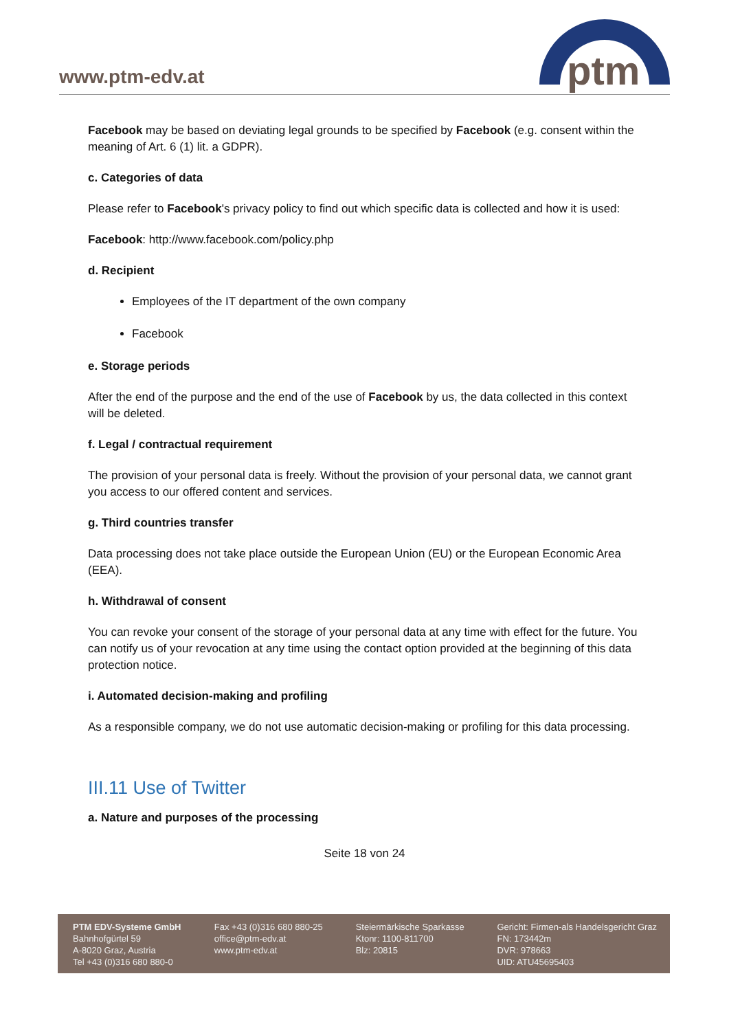www.ptm-edv.at
ptm
Facebook may be based on deviating legal grounds to be specified by Facebook (e.g. consent within the meaning of Art. 6 (1) lit. a GDPR).
c. Categories of data
Please refer to Facebook's privacy policy to find out which specific data is collected and how it is used:
Facebook: http://www.facebook.com/policy.php
d. Recipient
Employees of the IT department of the own company
Facebook
e. Storage periods
After the end of the purpose and the end of the use of Facebook by us, the data collected in this context will be deleted.
f. Legal / contractual requirement
The provision of your personal data is freely. Without the provision of your personal data, we cannot grant you access to our offered content and services.
g. Third countries transfer
Data processing does not take place outside the European Union (EU) or the European Economic Area (EEA).
h. Withdrawal of consent
You can revoke your consent of the storage of your personal data at any time with effect for the future. You can notify us of your revocation at any time using the contact option provided at the beginning of this data protection notice.
i. Automated decision-making and profiling
As a responsible company, we do not use automatic decision-making or profiling for this data processing.
III.11 Use of Twitter
a. Nature and purposes of the processing
Seite 18 von 24
PTM EDV-Systeme GmbH
Bahnhofgürtel 59
A-8020 Graz, Austria
Tel +43 (0)316 680 880-0
Fax +43 (0)316 680 880-25
office@ptm-edv.at
www.ptm-edv.at
Steiermärkische Sparkasse
Ktonr: 1100-811700
Blz: 20815
Gericht: Firmen-als Handelsgericht Graz
FN: 173442m
DVR: 978663
UID: ATU45695403